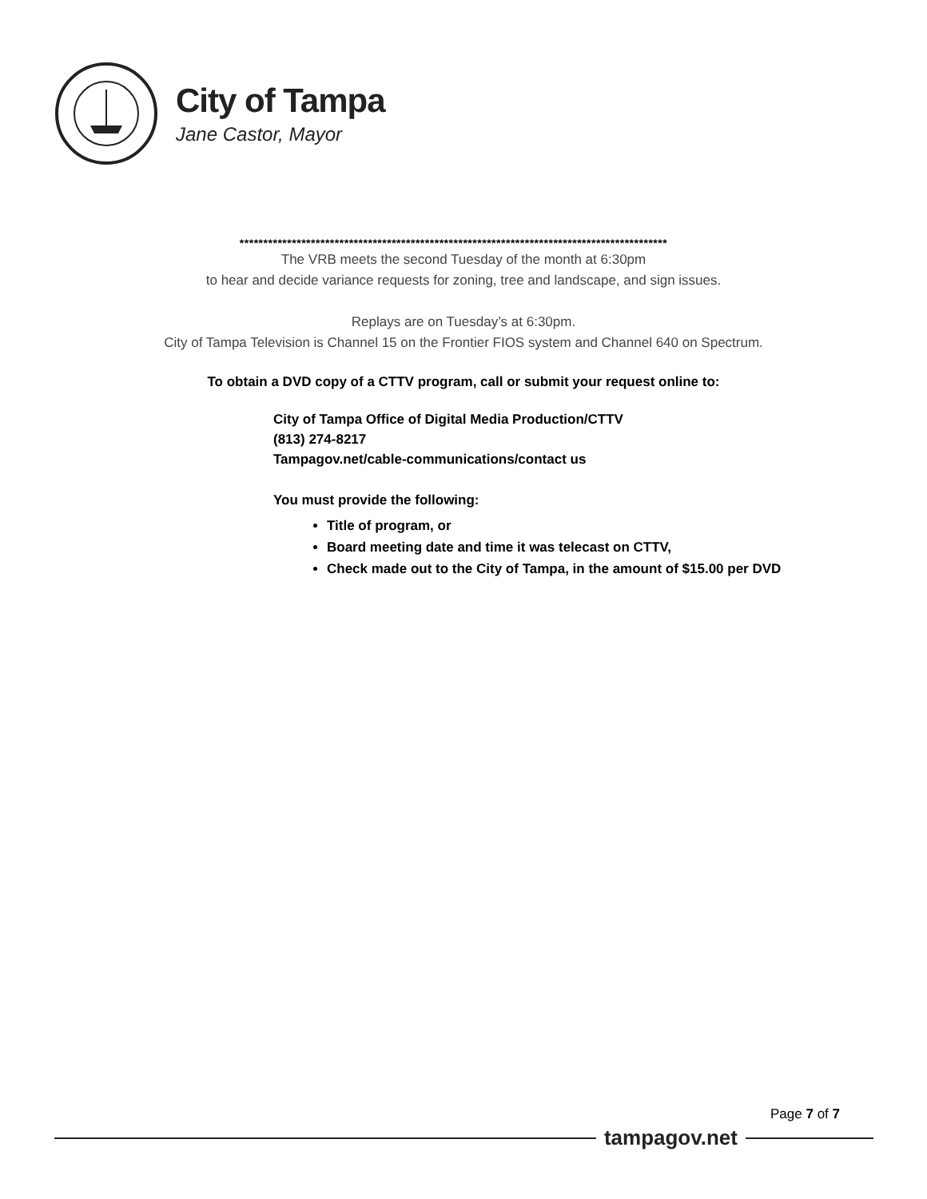City of Tampa
Jane Castor, Mayor
******************************************************************************************
The VRB meets the second Tuesday of the month at 6:30pm
to hear and decide variance requests for zoning, tree and landscape, and sign issues.
Replays are on Tuesday’s at 6:30pm.
City of Tampa Television is Channel 15 on the Frontier FIOS system and Channel 640 on Spectrum.
To obtain a DVD copy of a CTTV program, call or submit your request online to:
City of Tampa Office of Digital Media Production/CTTV
(813) 274-8217
Tampagov.net/cable-communications/contact us
You must provide the following:
Title of program, or
Board meeting date and time it was telecast on CTTV,
Check made out to the City of Tampa, in the amount of $15.00 per DVD
Page 7 of 7
tampagov.net